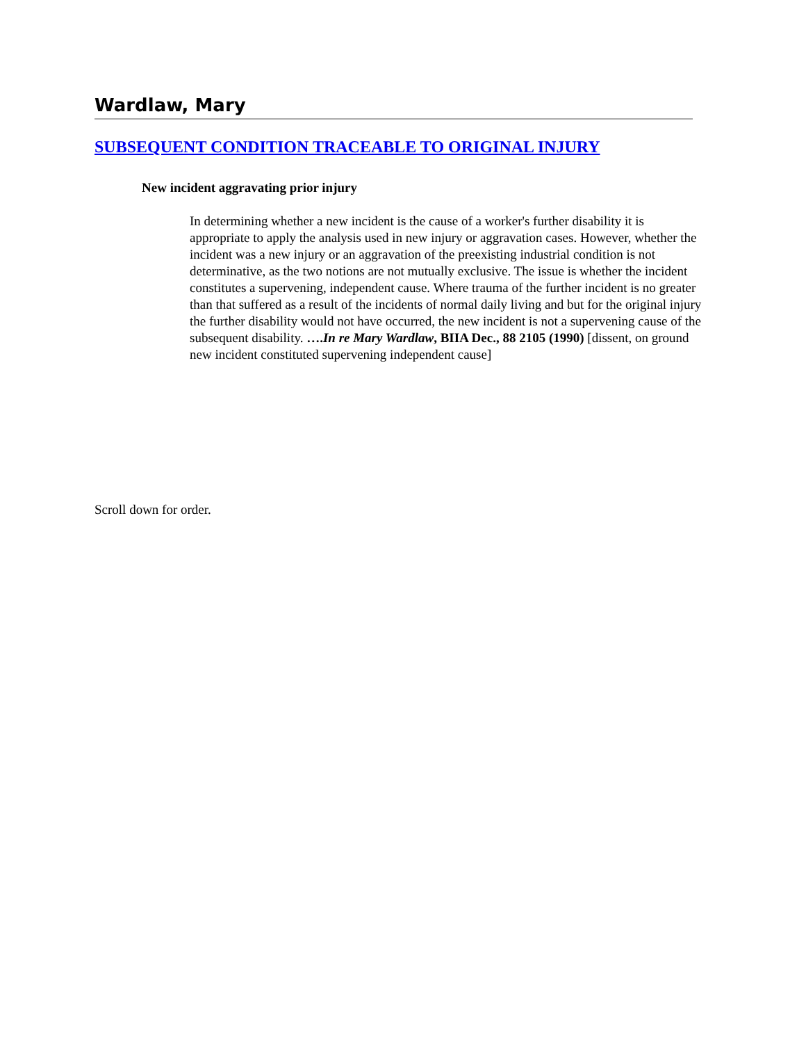Wardlaw, Mary
SUBSEQUENT CONDITION TRACEABLE TO ORIGINAL INJURY
New incident aggravating prior injury
In determining whether a new incident is the cause of a worker's further disability it is appropriate to apply the analysis used in new injury or aggravation cases. However, whether the incident was a new injury or an aggravation of the preexisting industrial condition is not determinative, as the two notions are not mutually exclusive. The issue is whether the incident constitutes a supervening, independent cause. Where trauma of the further incident is no greater than that suffered as a result of the incidents of normal daily living and but for the original injury the further disability would not have occurred, the new incident is not a supervening cause of the subsequent disability. ….In re Mary Wardlaw, BIIA Dec., 88 2105 (1990) [dissent, on ground new incident constituted supervening independent cause]
Scroll down for order.